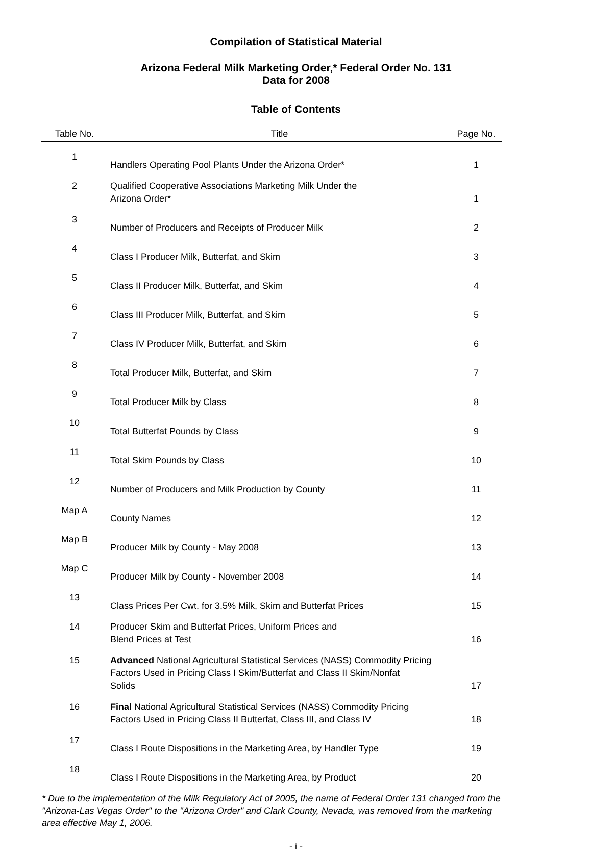Compilation of Statistical Material
Arizona Federal Milk Marketing Order,* Federal Order No. 131
Data for 2008
Table of Contents
| Table No. | Title | Page No. |
| --- | --- | --- |
| 1 | Handlers Operating Pool Plants Under the Arizona Order* | 1 |
| 2 | Qualified Cooperative Associations Marketing Milk Under the Arizona Order* | 1 |
| 3 | Number of Producers and Receipts of Producer Milk | 2 |
| 4 | Class I Producer Milk, Butterfat, and Skim | 3 |
| 5 | Class II Producer Milk, Butterfat, and Skim | 4 |
| 6 | Class III Producer Milk, Butterfat, and Skim | 5 |
| 7 | Class IV Producer Milk, Butterfat, and Skim | 6 |
| 8 | Total Producer Milk, Butterfat, and Skim | 7 |
| 9 | Total Producer Milk by Class | 8 |
| 10 | Total Butterfat Pounds by Class | 9 |
| 11 | Total Skim Pounds by Class | 10 |
| 12 | Number of Producers and Milk Production by County | 11 |
| Map A | County Names | 12 |
| Map B | Producer Milk by County - May 2008 | 13 |
| Map C | Producer Milk by County - November 2008 | 14 |
| 13 | Class Prices Per Cwt. for 3.5% Milk, Skim and Butterfat Prices | 15 |
| 14 | Producer Skim and Butterfat Prices, Uniform Prices and Blend Prices at Test | 16 |
| 15 | Advanced National Agricultural Statistical Services (NASS) Commodity Pricing Factors Used in Pricing Class I Skim/Butterfat and Class II Skim/Nonfat Solids | 17 |
| 16 | Final National Agricultural Statistical Services (NASS) Commodity Pricing Factors Used in Pricing Class II Butterfat, Class III, and Class IV | 18 |
| 17 | Class I Route Dispositions in the Marketing Area, by Handler Type | 19 |
| 18 | Class I Route Dispositions in the Marketing Area, by Product | 20 |
* Due to the implementation of the Milk Regulatory Act of 2005, the name of Federal Order 131 changed from the "Arizona-Las Vegas Order" to the "Arizona Order" and Clark County, Nevada, was removed from the marketing area effective May 1, 2006.
- i -